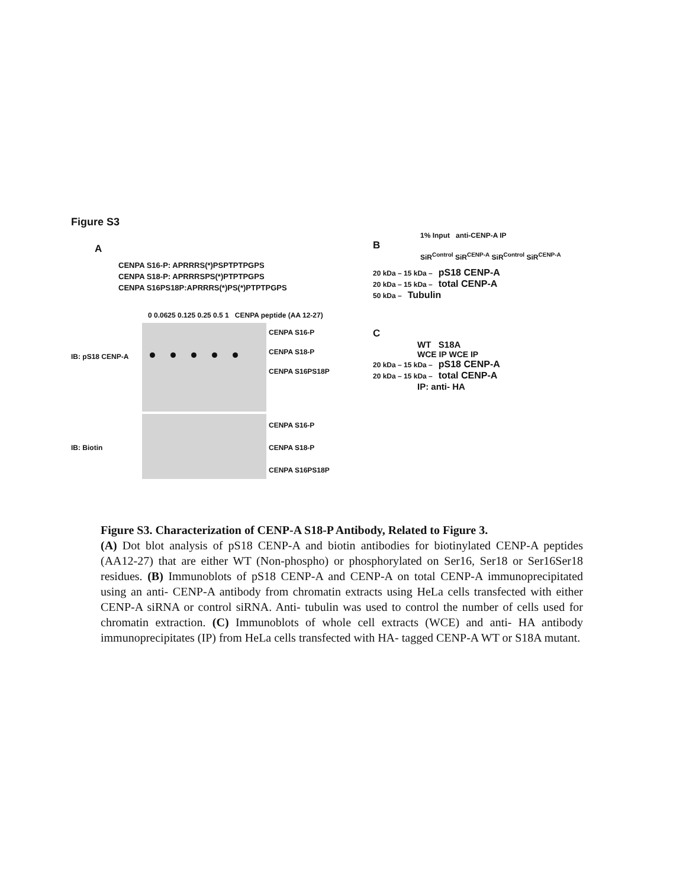Figure S3
A
CENPA S16-P: APRRRS(*)PSPTPTPGPS
CENPA S18-P: APRRRSPS(*)PTPTPGPS
CENPA S16PS18P:APRRRS(*)PS(*)PTPTPGPS
0 0.0625 0.125 0.25 0.5 1 CENPA peptide (AA 12-27)
IB: pS18 CENP-A
CENPA S16-P
CENPA S18-P
CENPA S16PS18P
IB: Biotin
CENPA S16-P
CENPA S18-P
CENPA S16PS18P
1% Input anti-CENP-A IP
B
SiR<sup>Control</sup> SiR<sup>CENP-A</sup> SiR<sup>Control</sup> SiR<sup>CENP-A</sup>
20 kDa – 15 kDa – pS18 CENP-A
20 kDa – 15 kDa – total CENP-A
50 kDa – Tubulin
C
WT S18A
WCE IP WCE IP
20 kDa – 15 kDa – pS18 CENP-A
20 kDa – 15 kDa – total CENP-A
IP: anti- HA
Figure S3. Characterization of CENP-A S18-P Antibody, Related to Figure 3.
(A) Dot blot analysis of pS18 CENP-A and biotin antibodies for biotinylated CENP-A peptides (AA12-27) that are either WT (Non-phospho) or phosphorylated on Ser16, Ser18 or Ser16Ser18 residues. (B) Immunoblots of pS18 CENP-A and CENP-A on total CENP-A immunoprecipitated using an anti- CENP-A antibody from chromatin extracts using HeLa cells transfected with either CENP-A siRNA or control siRNA. Anti- tubulin was used to control the number of cells used for chromatin extraction. (C) Immunoblots of whole cell extracts (WCE) and anti- HA antibody immunoprecipitates (IP) from HeLa cells transfected with HA- tagged CENP-A WT or S18A mutant.